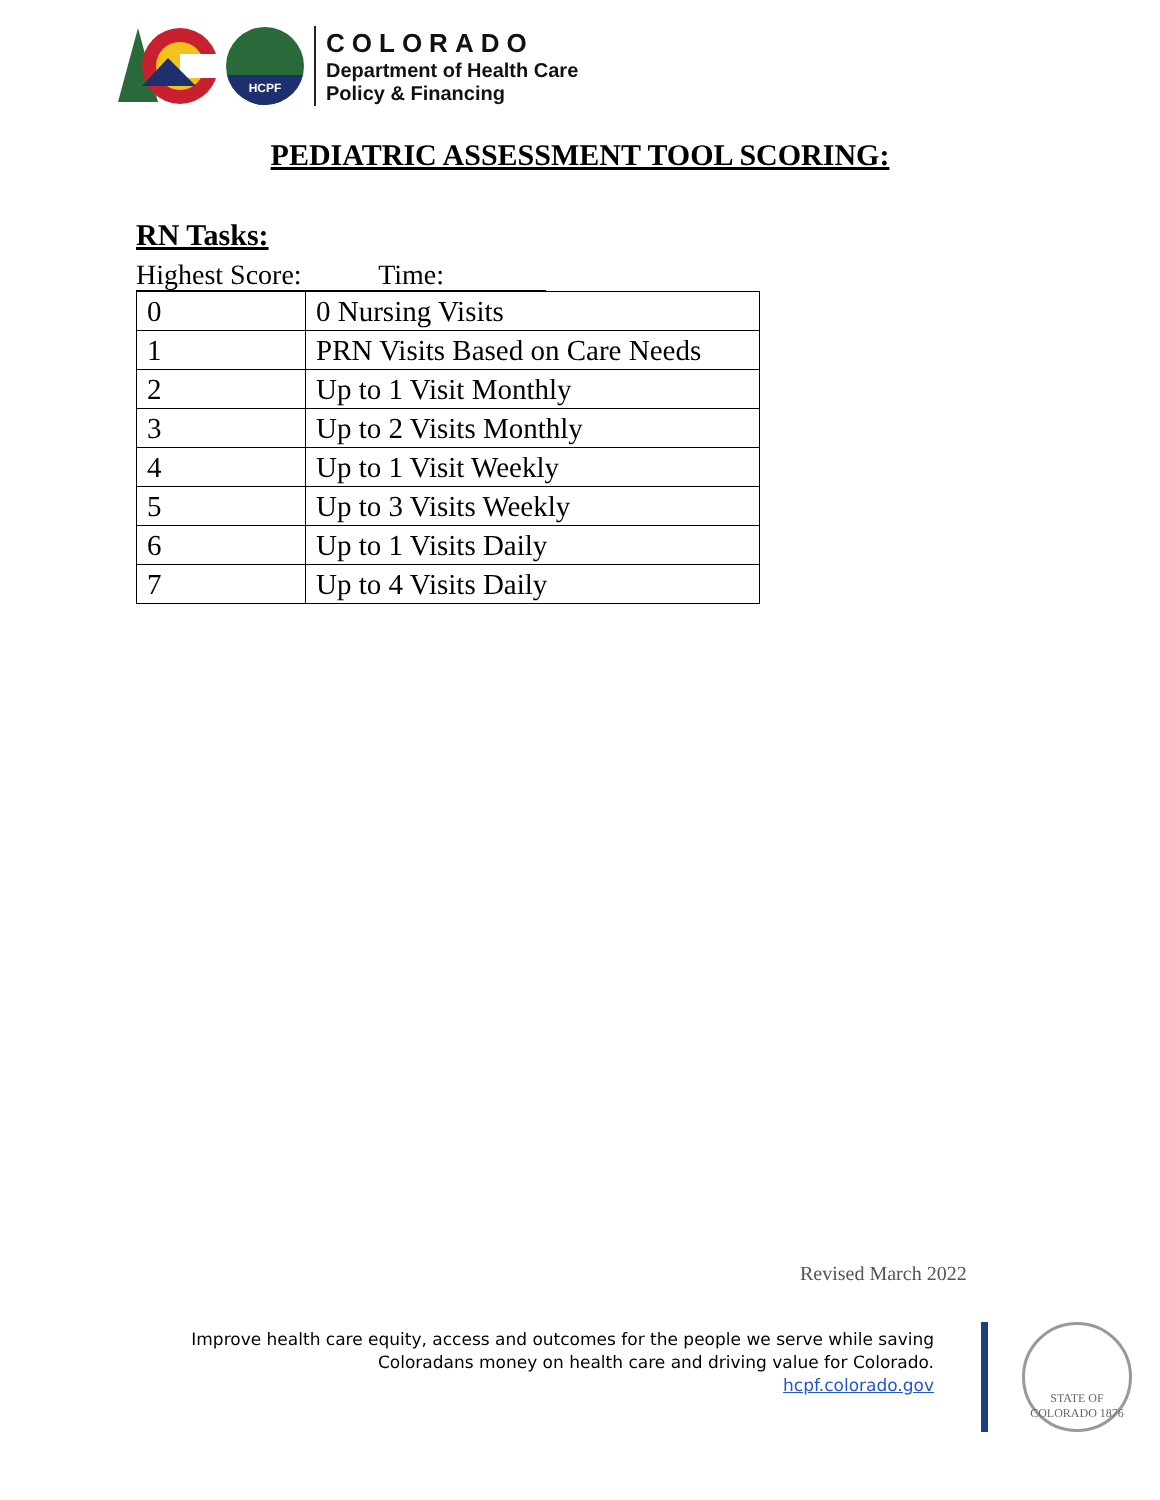HCPF
COLORADO
Department of Health Care
Policy & Financing
PEDIATRIC ASSESSMENT TOOL SCORING:
RN Tasks:
Highest Score: Time:
| 0 | 0 Nursing Visits |
| 1 | PRN Visits Based on Care Needs |
| 2 | Up to 1 Visit Monthly |
| 3 | Up to 2 Visits Monthly |
| 4 | Up to 1 Visit Weekly |
| 5 | Up to 3 Visits Weekly |
| 6 | Up to 1 Visits Daily |
| 7 | Up to 4 Visits Daily |
Revised March 2022
Improve health care equity, access and outcomes for the people we serve while saving
Coloradans money on health care and driving value for Colorado.
hcpf.colorado.gov
STATE OF COLORADO 1876